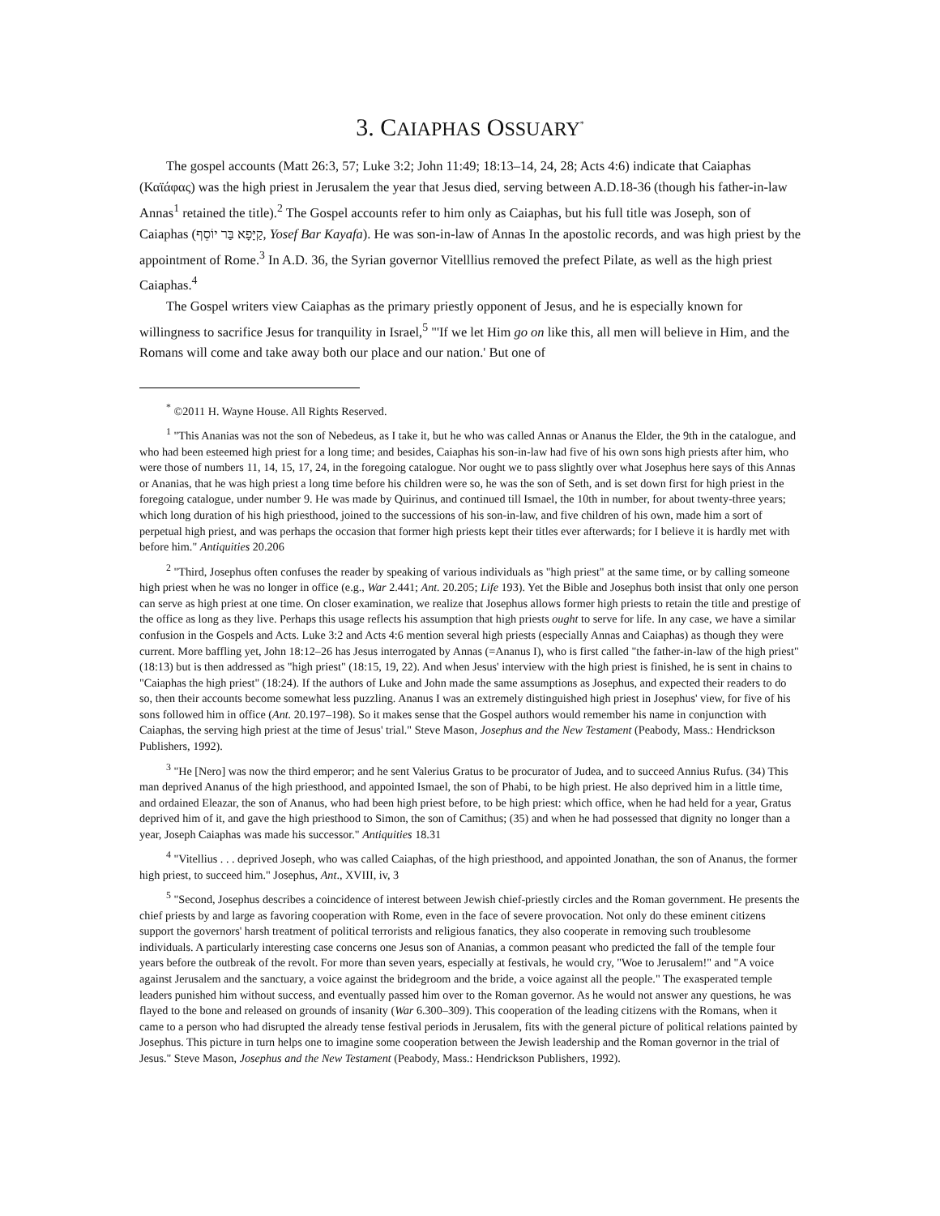3. CAIAPHAS OSSUARY<sup>*</sup>
The gospel accounts (Matt 26:3, 57; Luke 3:2; John 11:49; 18:13–14, 24, 28; Acts 4:6) indicate that Caiaphas (Καϊάφας) was the high priest in Jerusalem the year that Jesus died, serving between A.D.18-36 (though his father-in-law Annas<sup>1</sup> retained the title).<sup>2</sup> The Gospel accounts refer to him only as Caiaphas, but his full title was Joseph, son of Caiaphas (קַיָּפָא בַּר יוֹסֵף, Yosef Bar Kayafa). He was son-in-law of Annas In the apostolic records, and was high priest by the appointment of Rome.<sup>3</sup> In A.D. 36, the Syrian governor Vitelllius removed the prefect Pilate, as well as the high priest Caiaphas.<sup>4</sup>
The Gospel writers view Caiaphas as the primary priestly opponent of Jesus, and he is especially known for willingness to sacrifice Jesus for tranquility in Israel,<sup>5</sup> "'If we let Him go on like this, all men will believe in Him, and the Romans will come and take away both our place and our nation.' But one of
<sup>*</sup> ©2011 H. Wayne House. All Rights Reserved.
<sup>1</sup> "This Ananias was not the son of Nebedeus, as I take it, but he who was called Annas or Ananus the Elder, the 9th in the catalogue, and who had been esteemed high priest for a long time; and besides, Caiaphas his son-in-law had five of his own sons high priests after him, who were those of numbers 11, 14, 15, 17, 24, in the foregoing catalogue. Nor ought we to pass slightly over what Josephus here says of this Annas or Ananias, that he was high priest a long time before his children were so, he was the son of Seth, and is set down first for high priest in the foregoing catalogue, under number 9. He was made by Quirinus, and continued till Ismael, the 10th in number, for about twenty-three years; which long duration of his high priesthood, joined to the successions of his son-in-law, and five children of his own, made him a sort of perpetual high priest, and was perhaps the occasion that former high priests kept their titles ever afterwards; for I believe it is hardly met with before him." Antiquities 20.206
<sup>2</sup> "Third, Josephus often confuses the reader by speaking of various individuals as "high priest" at the same time, or by calling someone high priest when he was no longer in office (e.g., War 2.441; Ant. 20.205; Life 193). Yet the Bible and Josephus both insist that only one person can serve as high priest at one time. On closer examination, we realize that Josephus allows former high priests to retain the title and prestige of the office as long as they live. Perhaps this usage reflects his assumption that high priests ought to serve for life. In any case, we have a similar confusion in the Gospels and Acts. Luke 3:2 and Acts 4:6 mention several high priests (especially Annas and Caiaphas) as though they were current. More baffling yet, John 18:12–26 has Jesus interrogated by Annas (=Ananus I), who is first called "the father-in-law of the high priest" (18:13) but is then addressed as "high priest" (18:15, 19, 22). And when Jesus' interview with the high priest is finished, he is sent in chains to "Caiaphas the high priest" (18:24). If the authors of Luke and John made the same assumptions as Josephus, and expected their readers to do so, then their accounts become somewhat less puzzling. Ananus I was an extremely distinguished high priest in Josephus' view, for five of his sons followed him in office (Ant. 20.197–198). So it makes sense that the Gospel authors would remember his name in conjunction with Caiaphas, the serving high priest at the time of Jesus' trial." Steve Mason, Josephus and the New Testament (Peabody, Mass.: Hendrickson Publishers, 1992).
<sup>3</sup> "He [Nero] was now the third emperor; and he sent Valerius Gratus to be procurator of Judea, and to succeed Annius Rufus. (34) This man deprived Ananus of the high priesthood, and appointed Ismael, the son of Phabi, to be high priest. He also deprived him in a little time, and ordained Eleazar, the son of Ananus, who had been high priest before, to be high priest: which office, when he had held for a year, Gratus deprived him of it, and gave the high priesthood to Simon, the son of Camithus; (35) and when he had possessed that dignity no longer than a year, Joseph Caiaphas was made his successor." Antiquities 18.31
<sup>4</sup> "Vitellius . . . deprived Joseph, who was called Caiaphas, of the high priesthood, and appointed Jonathan, the son of Ananus, the former high priest, to succeed him." Josephus, Ant., XVIII, iv, 3
<sup>5</sup> "Second, Josephus describes a coincidence of interest between Jewish chief-priestly circles and the Roman government. He presents the chief priests by and large as favoring cooperation with Rome, even in the face of severe provocation. Not only do these eminent citizens support the governors' harsh treatment of political terrorists and religious fanatics, they also cooperate in removing such troublesome individuals. A particularly interesting case concerns one Jesus son of Ananias, a common peasant who predicted the fall of the temple four years before the outbreak of the revolt. For more than seven years, especially at festivals, he would cry, "Woe to Jerusalem!" and "A voice against Jerusalem and the sanctuary, a voice against the bridegroom and the bride, a voice against all the people." The exasperated temple leaders punished him without success, and eventually passed him over to the Roman governor. As he would not answer any questions, he was flayed to the bone and released on grounds of insanity (War 6.300–309). This cooperation of the leading citizens with the Romans, when it came to a person who had disrupted the already tense festival periods in Jerusalem, fits with the general picture of political relations painted by Josephus. This picture in turn helps one to imagine some cooperation between the Jewish leadership and the Roman governor in the trial of Jesus." Steve Mason, Josephus and the New Testament (Peabody, Mass.: Hendrickson Publishers, 1992).